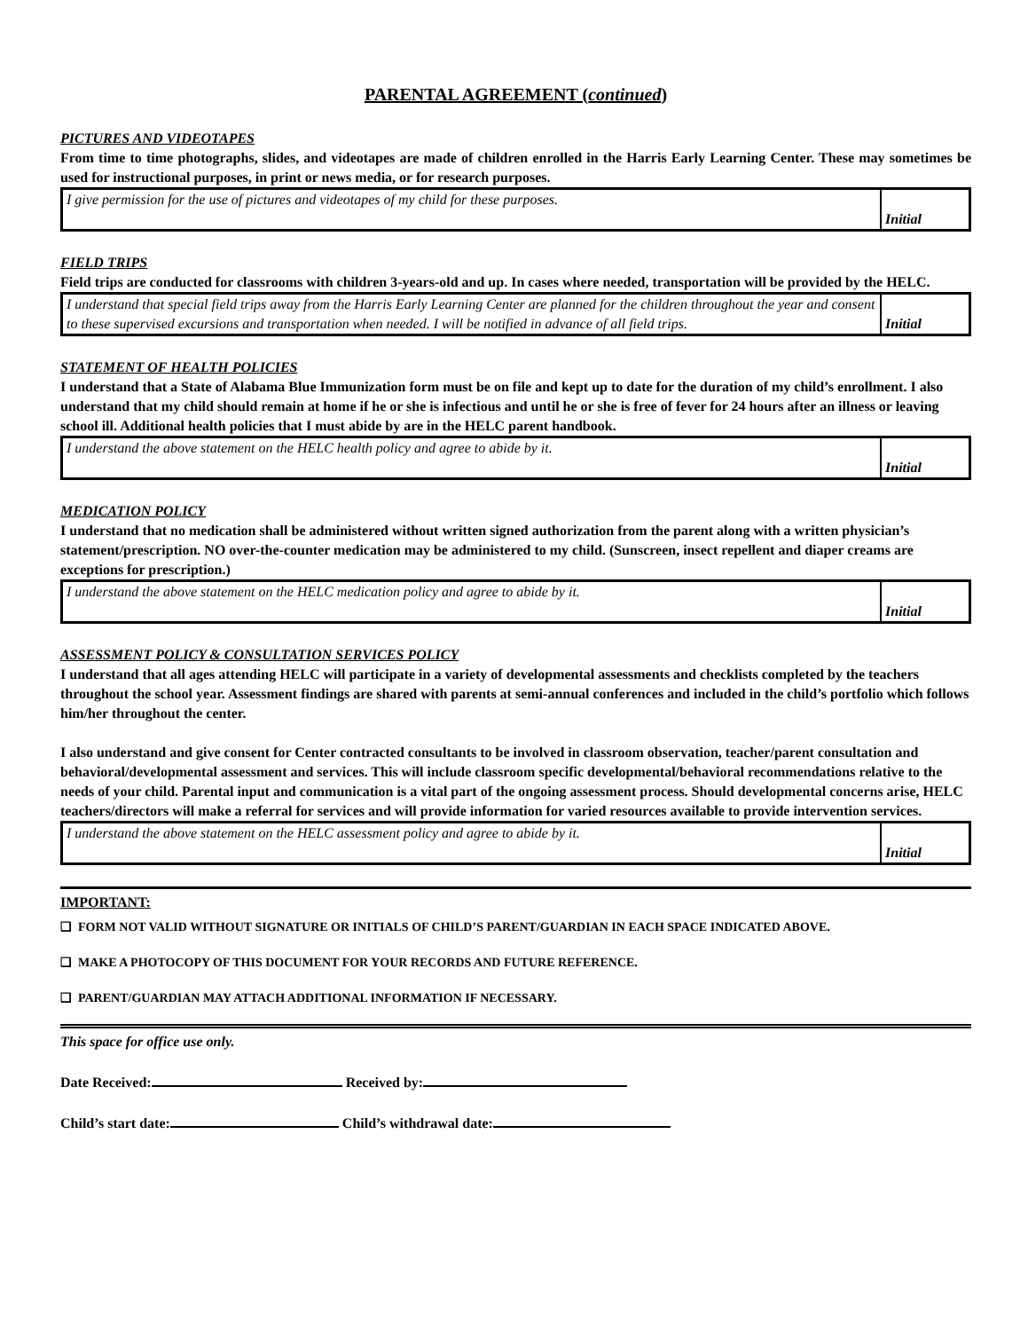PARENTAL AGREEMENT (continued)
PICTURES AND VIDEOTAPES
From time to time photographs, slides, and videotapes are made of children enrolled in the Harris Early Learning Center. These may sometimes be used for instructional purposes, in print or news media, or for research purposes.
| I give permission for the use of pictures and videotapes of my child for these purposes. | Initial |
FIELD TRIPS
Field trips are conducted for classrooms with children 3-years-old and up. In cases where needed, transportation will be provided by the HELC.
| I understand that special field trips away from the Harris Early Learning Center are planned for the children throughout the year and consent to these supervised excursions and transportation when needed. I will be notified in advance of all field trips. | Initial |
STATEMENT OF HEALTH POLICIES
I understand that a State of Alabama Blue Immunization form must be on file and kept up to date for the duration of my child’s enrollment. I also understand that my child should remain at home if he or she is infectious and until he or she is free of fever for 24 hours after an illness or leaving school ill. Additional health policies that I must abide by are in the HELC parent handbook.
| I understand the above statement on the HELC health policy and agree to abide by it. | Initial |
MEDICATION POLICY
I understand that no medication shall be administered without written signed authorization from the parent along with a written physician’s statement/prescription. NO over-the-counter medication may be administered to my child. (Sunscreen, insect repellent and diaper creams are exceptions for prescription.)
| I understand the above statement on the HELC medication policy and agree to abide by it. | Initial |
ASSESSMENT POLICY & CONSULTATION SERVICES POLICY
I understand that all ages attending HELC will participate in a variety of developmental assessments and checklists completed by the teachers throughout the school year. Assessment findings are shared with parents at semi-annual conferences and included in the child’s portfolio which follows him/her throughout the center.
I also understand and give consent for Center contracted consultants to be involved in classroom observation, teacher/parent consultation and behavioral/developmental assessment and services. This will include classroom specific developmental/behavioral recommendations relative to the needs of your child. Parental input and communication is a vital part of the ongoing assessment process. Should developmental concerns arise, HELC teachers/directors will make a referral for services and will provide information for varied resources available to provide intervention services.
| I understand the above statement on the HELC assessment policy and agree to abide by it. | Initial |
IMPORTANT:
❑ FORM NOT VALID WITHOUT SIGNATURE OR INITIALS OF CHILD’S PARENT/GUARDIAN IN EACH SPACE INDICATED ABOVE.
❑ MAKE A PHOTOCOPY OF THIS DOCUMENT FOR YOUR RECORDS AND FUTURE REFERENCE.
❑ PARENT/GUARDIAN MAY ATTACH ADDITIONAL INFORMATION IF NECESSARY.
This space for office use only.
Date Received: Received by:
Child’s start date: Child’s withdrawal date: